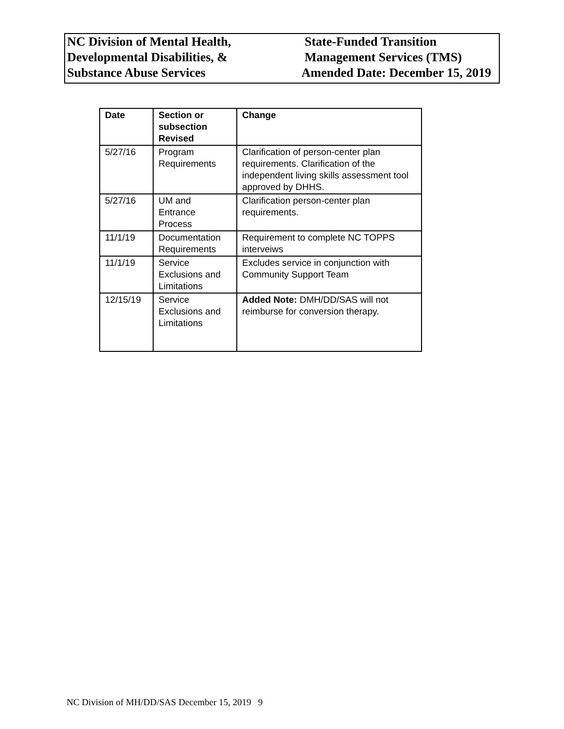NC Division of Mental Health,
Developmental Disabilities, &
Substance Abuse Services
State-Funded Transition
Management Services (TMS)
Amended Date: December 15, 2019
| Date | Section or subsection Revised | Change |
| --- | --- | --- |
| 5/27/16 | Program Requirements | Clarification of person-center plan requirements. Clarification of the independent living skills assessment tool approved by DHHS. |
| 5/27/16 | UM and Entrance Process | Clarification person-center plan requirements. |
| 11/1/19 | Documentation Requirements | Requirement to complete NC TOPPS interveiws |
| 11/1/19 | Service Exclusions and Limitations | Excludes service in conjunction with Community Support Team |
| 12/15/19 | Service Exclusions and Limitations | Added Note: DMH/DD/SAS will not reimburse for conversion therapy. |
NC Division of MH/DD/SAS December 15, 2019 9